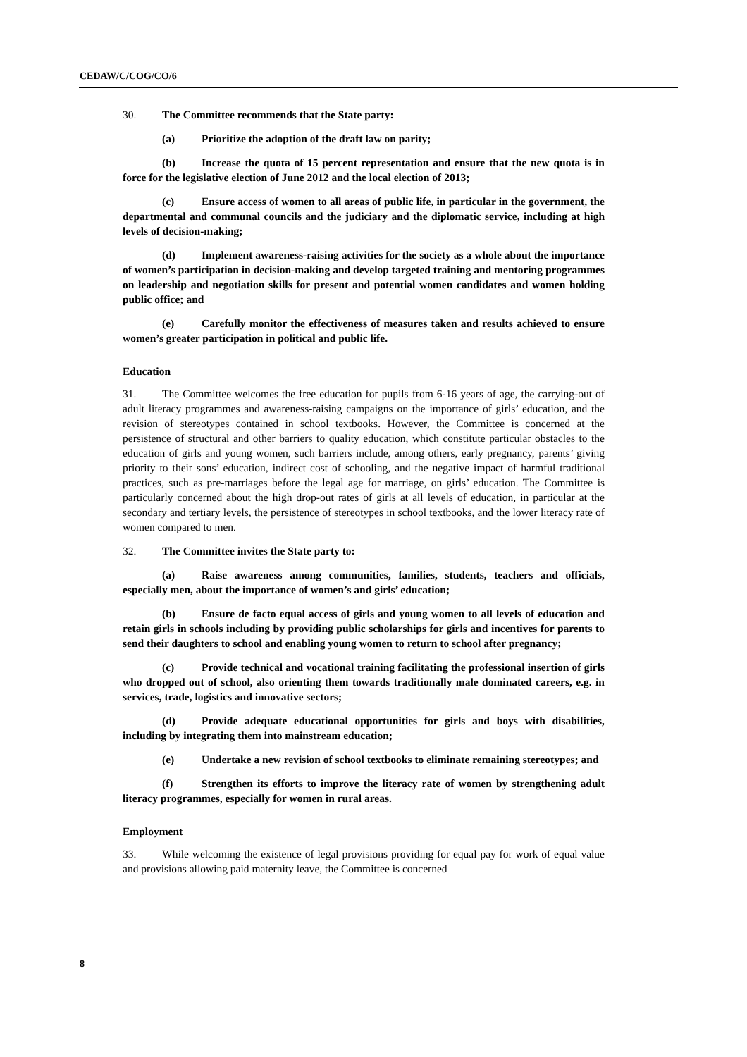CEDAW/C/COG/CO/6
30. The Committee recommends that the State party:
(a) Prioritize the adoption of the draft law on parity;
(b) Increase the quota of 15 percent representation and ensure that the new quota is in force for the legislative election of June 2012 and the local election of 2013;
(c) Ensure access of women to all areas of public life, in particular in the government, the departmental and communal councils and the judiciary and the diplomatic service, including at high levels of decision-making;
(d) Implement awareness-raising activities for the society as a whole about the importance of women’s participation in decision-making and develop targeted training and mentoring programmes on leadership and negotiation skills for present and potential women candidates and women holding public office; and
(e) Carefully monitor the effectiveness of measures taken and results achieved to ensure women’s greater participation in political and public life.
Education
31. The Committee welcomes the free education for pupils from 6-16 years of age, the carrying-out of adult literacy programmes and awareness-raising campaigns on the importance of girls’ education, and the revision of stereotypes contained in school textbooks. However, the Committee is concerned at the persistence of structural and other barriers to quality education, which constitute particular obstacles to the education of girls and young women, such barriers include, among others, early pregnancy, parents’ giving priority to their sons’ education, indirect cost of schooling, and the negative impact of harmful traditional practices, such as pre-marriages before the legal age for marriage, on girls’ education. The Committee is particularly concerned about the high drop-out rates of girls at all levels of education, in particular at the secondary and tertiary levels, the persistence of stereotypes in school textbooks, and the lower literacy rate of women compared to men.
32. The Committee invites the State party to:
(a) Raise awareness among communities, families, students, teachers and officials, especially men, about the importance of women’s and girls’ education;
(b) Ensure de facto equal access of girls and young women to all levels of education and retain girls in schools including by providing public scholarships for girls and incentives for parents to send their daughters to school and enabling young women to return to school after pregnancy;
(c) Provide technical and vocational training facilitating the professional insertion of girls who dropped out of school, also orienting them towards traditionally male dominated careers, e.g. in services, trade, logistics and innovative sectors;
(d) Provide adequate educational opportunities for girls and boys with disabilities, including by integrating them into mainstream education;
(e) Undertake a new revision of school textbooks to eliminate remaining stereotypes; and
(f) Strengthen its efforts to improve the literacy rate of women by strengthening adult literacy programmes, especially for women in rural areas.
Employment
33. While welcoming the existence of legal provisions providing for equal pay for work of equal value and provisions allowing paid maternity leave, the Committee is concerned
8